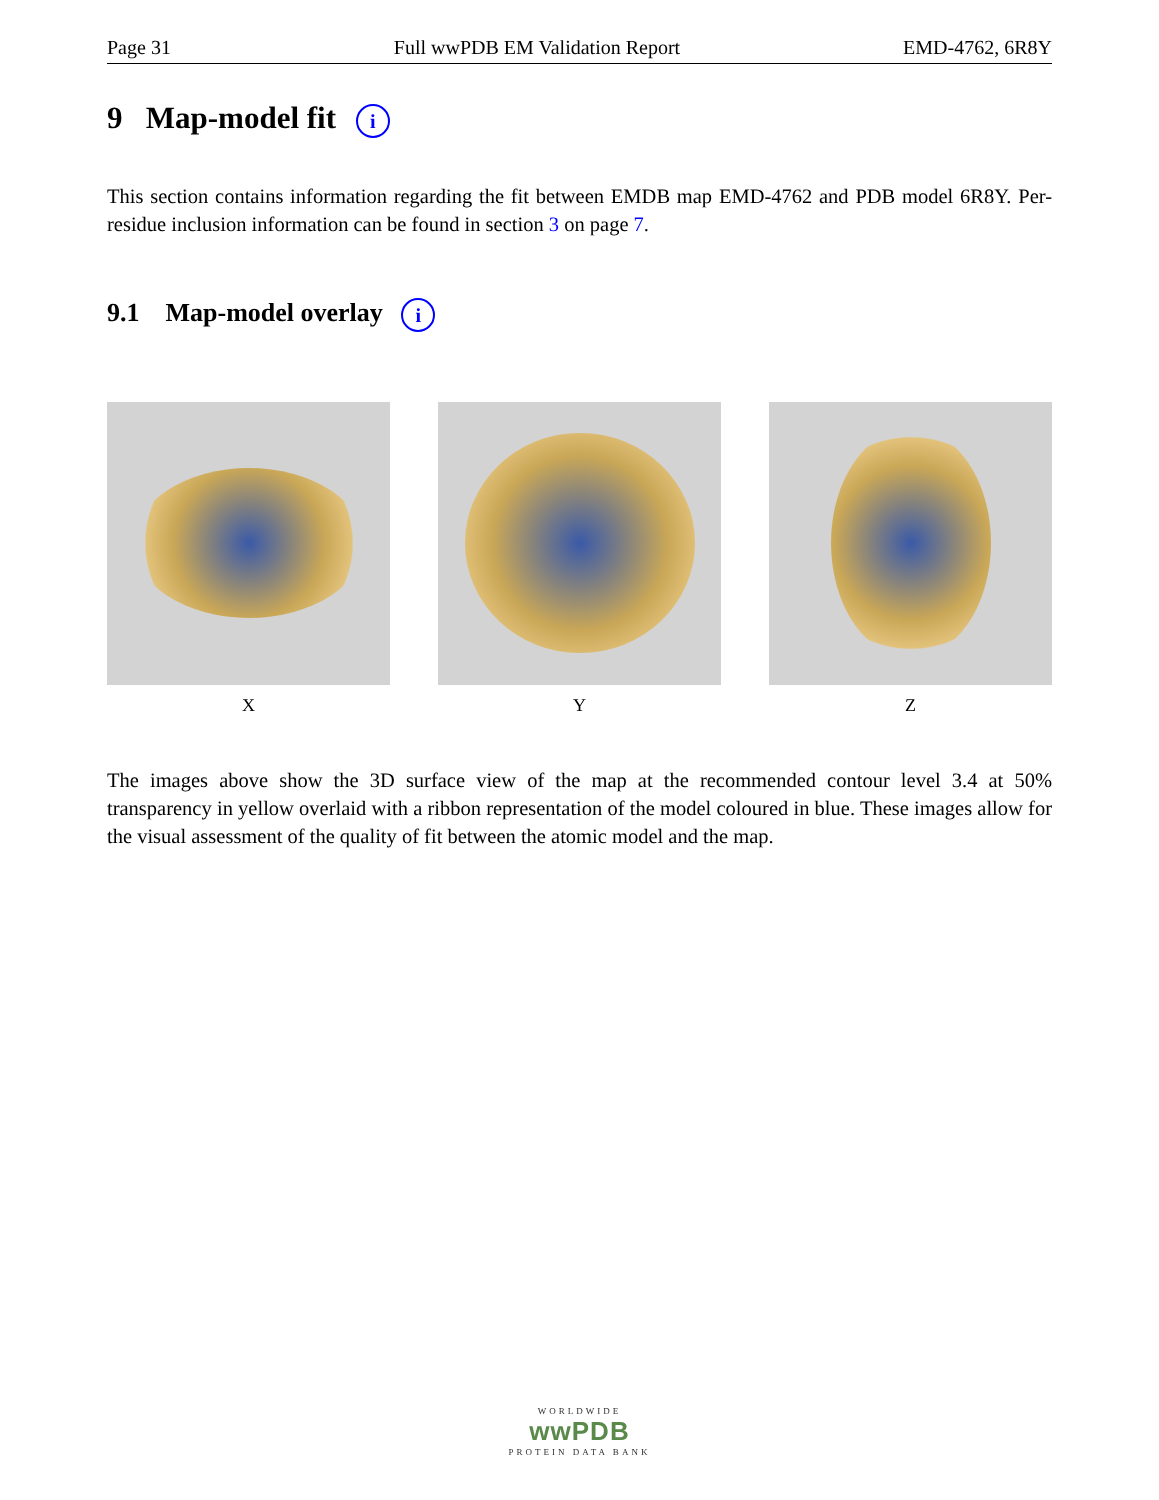Page 31 Full wwPDB EM Validation Report EMD-4762, 6R8Y
9 Map-model fit i
This section contains information regarding the fit between EMDB map EMD-4762 and PDB model 6R8Y. Per-residue inclusion information can be found in section 3 on page 7.
9.1 Map-model overlay i
X Y Z
The images above show the 3D surface view of the map at the recommended contour level 3.4 at 50% transparency in yellow overlaid with a ribbon representation of the model coloured in blue. These images allow for the visual assessment of the quality of fit between the atomic model and the map.
WORLDWIDE
wwPDB
PROTEIN DATA BANK